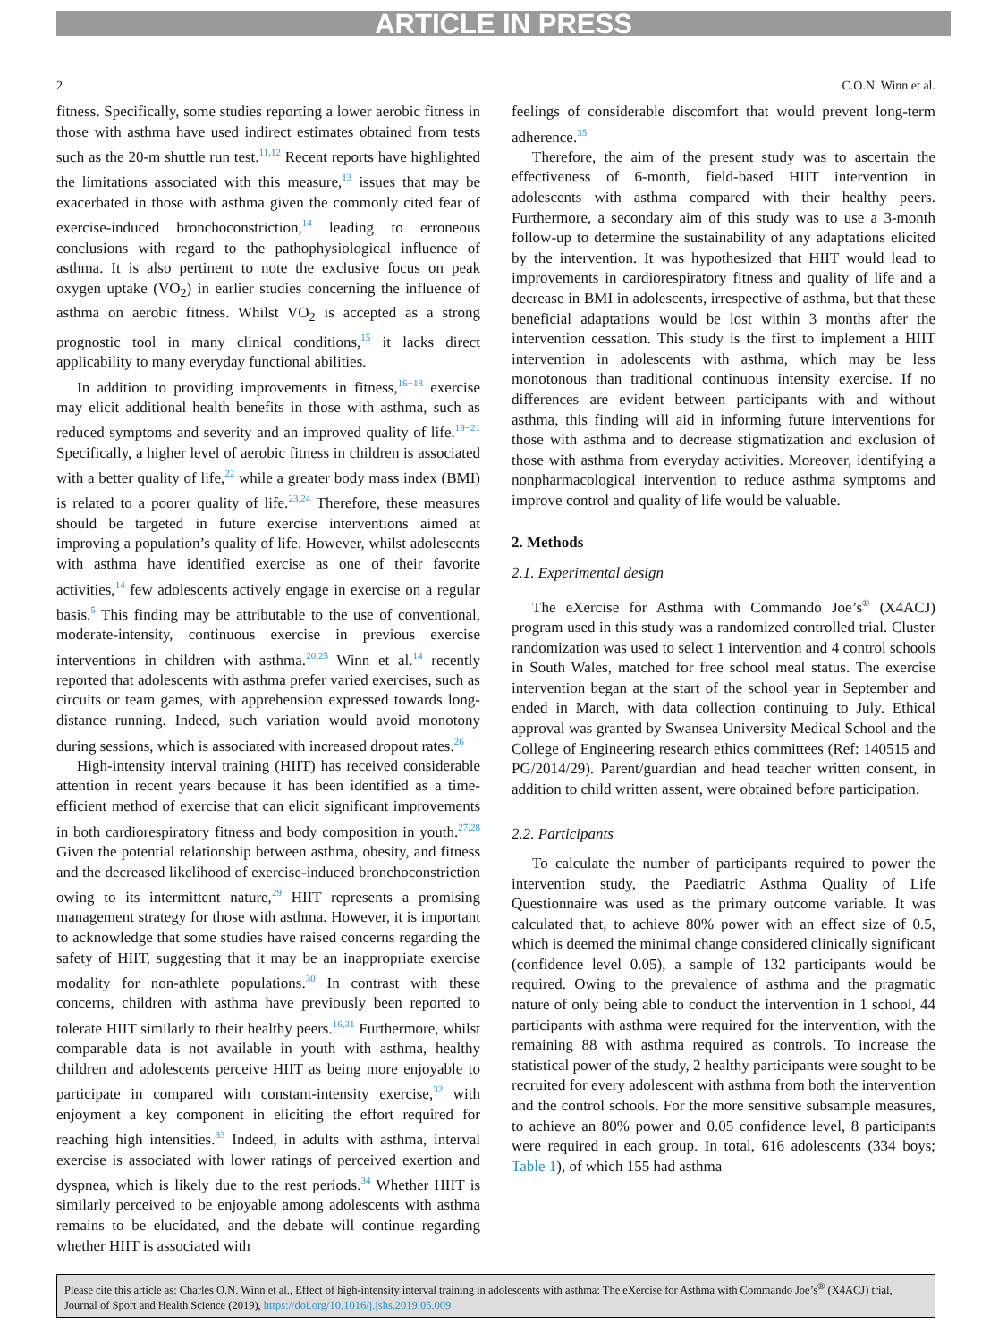ARTICLE IN PRESS
2 C.O.N. Winn et al.
fitness. Specifically, some studies reporting a lower aerobic fitness in those with asthma have used indirect estimates obtained from tests such as the 20-m shuttle run test.<sup>11,12</sup> Recent reports have highlighted the limitations associated with this measure,<sup>13</sup> issues that may be exacerbated in those with asthma given the commonly cited fear of exercise-induced bronchoconstriction,<sup>14</sup> leading to erroneous conclusions with regard to the pathophysiological influence of asthma. It is also pertinent to note the exclusive focus on peak oxygen uptake (VO<sub>2</sub>) in earlier studies concerning the influence of asthma on aerobic fitness. Whilst VO<sub>2</sub> is accepted as a strong prognostic tool in many clinical conditions,<sup>15</sup> it lacks direct applicability to many everyday functional abilities.
In addition to providing improvements in fitness,<sup>16−18</sup> exercise may elicit additional health benefits in those with asthma, such as reduced symptoms and severity and an improved quality of life.<sup>19−21</sup> Specifically, a higher level of aerobic fitness in children is associated with a better quality of life,<sup>22</sup> while a greater body mass index (BMI) is related to a poorer quality of life.<sup>23,24</sup> Therefore, these measures should be targeted in future exercise interventions aimed at improving a population’s quality of life. However, whilst adolescents with asthma have identified exercise as one of their favorite activities,<sup>14</sup> few adolescents actively engage in exercise on a regular basis.<sup>5</sup> This finding may be attributable to the use of conventional, moderate-intensity, continuous exercise in previous exercise interventions in children with asthma.<sup>20,25</sup> Winn et al.<sup>14</sup> recently reported that adolescents with asthma prefer varied exercises, such as circuits or team games, with apprehension expressed towards long-distance running. Indeed, such variation would avoid monotony during sessions, which is associated with increased dropout rates.<sup>26</sup>
High-intensity interval training (HIIT) has received considerable attention in recent years because it has been identified as a time-efficient method of exercise that can elicit significant improvements in both cardiorespiratory fitness and body composition in youth.<sup>27,28</sup> Given the potential relationship between asthma, obesity, and fitness and the decreased likelihood of exercise-induced bronchoconstriction owing to its intermittent nature,<sup>29</sup> HIIT represents a promising management strategy for those with asthma. However, it is important to acknowledge that some studies have raised concerns regarding the safety of HIIT, suggesting that it may be an inappropriate exercise modality for non-athlete populations.<sup>30</sup> In contrast with these concerns, children with asthma have previously been reported to tolerate HIIT similarly to their healthy peers.<sup>16,31</sup> Furthermore, whilst comparable data is not available in youth with asthma, healthy children and adolescents perceive HIIT as being more enjoyable to participate in compared with constant-intensity exercise,<sup>32</sup> with enjoyment a key component in eliciting the effort required for reaching high intensities.<sup>33</sup> Indeed, in adults with asthma, interval exercise is associated with lower ratings of perceived exertion and dyspnea, which is likely due to the rest periods.<sup>34</sup> Whether HIIT is similarly perceived to be enjoyable among adolescents with asthma remains to be elucidated, and the debate will continue regarding whether HIIT is associated with
feelings of considerable discomfort that would prevent long-term adherence.<sup>35</sup>
Therefore, the aim of the present study was to ascertain the effectiveness of 6-month, field-based HIIT intervention in adolescents with asthma compared with their healthy peers. Furthermore, a secondary aim of this study was to use a 3-month follow-up to determine the sustainability of any adaptations elicited by the intervention. It was hypothesized that HIIT would lead to improvements in cardiorespiratory fitness and quality of life and a decrease in BMI in adolescents, irrespective of asthma, but that these beneficial adaptations would be lost within 3 months after the intervention cessation. This study is the first to implement a HIIT intervention in adolescents with asthma, which may be less monotonous than traditional continuous intensity exercise. If no differences are evident between participants with and without asthma, this finding will aid in informing future interventions for those with asthma and to decrease stigmatization and exclusion of those with asthma from everyday activities. Moreover, identifying a nonpharmacological intervention to reduce asthma symptoms and improve control and quality of life would be valuable.
2. Methods
2.1. Experimental design
The eXercise for Asthma with Commando Joe’s<sup>®</sup> (X4ACJ) program used in this study was a randomized controlled trial. Cluster randomization was used to select 1 intervention and 4 control schools in South Wales, matched for free school meal status. The exercise intervention began at the start of the school year in September and ended in March, with data collection continuing to July. Ethical approval was granted by Swansea University Medical School and the College of Engineering research ethics committees (Ref: 140515 and PG/2014/29). Parent/guardian and head teacher written consent, in addition to child written assent, were obtained before participation.
2.2. Participants
To calculate the number of participants required to power the intervention study, the Paediatric Asthma Quality of Life Questionnaire was used as the primary outcome variable. It was calculated that, to achieve 80% power with an effect size of 0.5, which is deemed the minimal change considered clinically significant (confidence level 0.05), a sample of 132 participants would be required. Owing to the prevalence of asthma and the pragmatic nature of only being able to conduct the intervention in 1 school, 44 participants with asthma were required for the intervention, with the remaining 88 with asthma required as controls. To increase the statistical power of the study, 2 healthy participants were sought to be recruited for every adolescent with asthma from both the intervention and the control schools. For the more sensitive subsample measures, to achieve an 80% power and 0.05 confidence level, 8 participants were required in each group. In total, 616 adolescents (334 boys; Table 1), of which 155 had asthma
Please cite this article as: Charles O.N. Winn et al., Effect of high-intensity interval training in adolescents with asthma: The eXercise for Asthma with Commando Joe’s<sup>®</sup> (X4ACJ) trial, Journal of Sport and Health Science (2019), https://doi.org/10.1016/j.jshs.2019.05.009